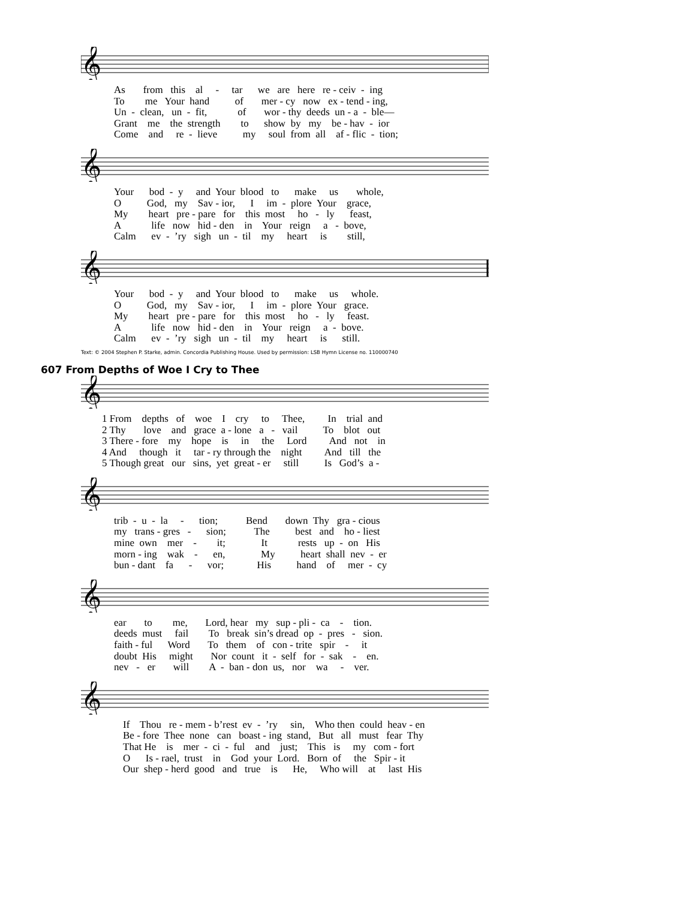𝄞
As from this al - tar we are here re - ceiv - ing
To me Your hand of mer - cy now ex - tend - ing,
Un - clean, un - fit, of wor - thy deeds un - a - ble—
Grant me the strength to show by my be - hav - ior
Come and re - lieve my soul from all af - flic - tion;
𝄞
Your bod - y and Your blood to make us whole,
O God, my Sav - ior, I im - plore Your grace,
My heart pre - pare for this most ho - ly feast,
A life now hid - den in Your reign a - bove,
Calm ev - ’ry sigh un - til my heart is still,
𝄞
Your bod - y and Your blood to make us whole.
O God, my Sav - ior, I im - plore Your grace.
My heart pre - pare for this most ho - ly feast.
A life now hid - den in Your reign a - bove.
Calm ev - ’ry sigh un - til my heart is still.
Text: © 2004 Stephen P. Starke, admin. Concordia Publishing House. Used by permission: LSB Hymn License no. 110000740
607 From Depths of Woe I Cry to Thee
𝄞
1 From depths of woe I cry to Thee, In trial and
2 Thy love and grace a - lone a - vail To blot out
3 There - fore my hope is in the Lord And not in
4 And though it tar - ry through the night And till the
5 Though great our sins, yet great - er still Is God’s a -
𝄞
trib - u - la - tion; Bend down Thy gra - cious
my trans - gres - sion; The best and ho - liest
mine own mer - it; It rests up - on His
morn - ing wak - en, My heart shall nev - er
bun - dant fa - vor; His hand of mer - cy
𝄞
ear to me, Lord, hear my sup - pli - ca - tion.
deeds must fail To break sin’s dread op - pres - sion.
faith - ful Word To them of con - trite spir - it
doubt His might Nor count it - self for - sak - en.
nev - er will A - ban - don us, nor wa - ver.
𝄞
If Thou re - mem - b’rest ev - ’ry sin, Who then could heav - en
Be - fore Thee none can boast - ing stand, But all must fear Thy
That He is mer - ci - ful and just; This is my com - fort
O Is - rael, trust in God your Lord. Born of the Spir - it
Our shep - herd good and true is He, Who will at last His